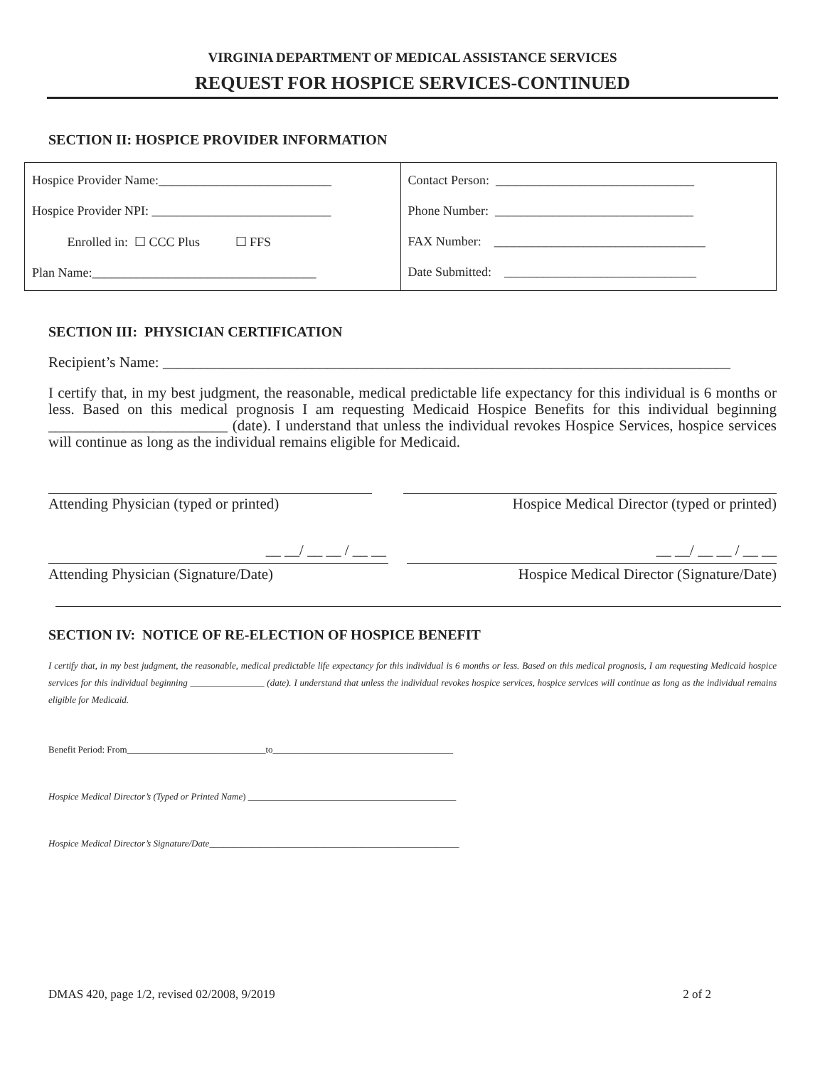VIRGINIA DEPARTMENT OF MEDICAL ASSISTANCE SERVICES
REQUEST FOR HOSPICE SERVICES-CONTINUED
SECTION II: HOSPICE PROVIDER INFORMATION
| Hospice Provider Name:___________________________ Hospice Provider NPI: ____________________________ Enrolled in: ☐ CCC Plus ☐ FFS Plan Name:___________________________________ | Contact Person: _______________________________ Phone Number: _______________________________ FAX Number: _________________________________ Date Submitted: ______________________________ |
SECTION III: PHYSICIAN CERTIFICATION
Recipient’s Name: ____________________________________________________________________________
I certify that, in my best judgment, the reasonable, medical predictable life expectancy for this individual is 6 months or less. Based on this medical prognosis I am requesting Medicaid Hospice Benefits for this individual beginning ________________________ (date). I understand that unless the individual revokes Hospice Services, hospice services will continue as long as the individual remains eligible for Medicaid.
Attending Physician (typed or printed)
Hospice Medical Director (typed or printed)
__ __/ __ __ / __ __ __ __/ __ __ / __ __
Attending Physician (Signature/Date) Hospice Medical Director (Signature/Date)
SECTION IV: NOTICE OF RE-ELECTION OF HOSPICE BENEFIT
I certify that, in my best judgment, the reasonable, medical predictable life expectancy for this individual is 6 months or less. Based on this medical prognosis, I am requesting Medicaid hospice services for this individual beginning ________________ (date). I understand that unless the individual revokes hospice services, hospice services will continue as long as the individual remains eligible for Medicaid.
Benefit Period: From______________________________to_______________________________________
Hospice Medical Director’s (Typed or Printed Name) _____________________________________________
Hospice Medical Director’s Signature/Date______________________________________________________
DMAS 420, page 1/2, revised 02/2008, 9/2019 2 of 2